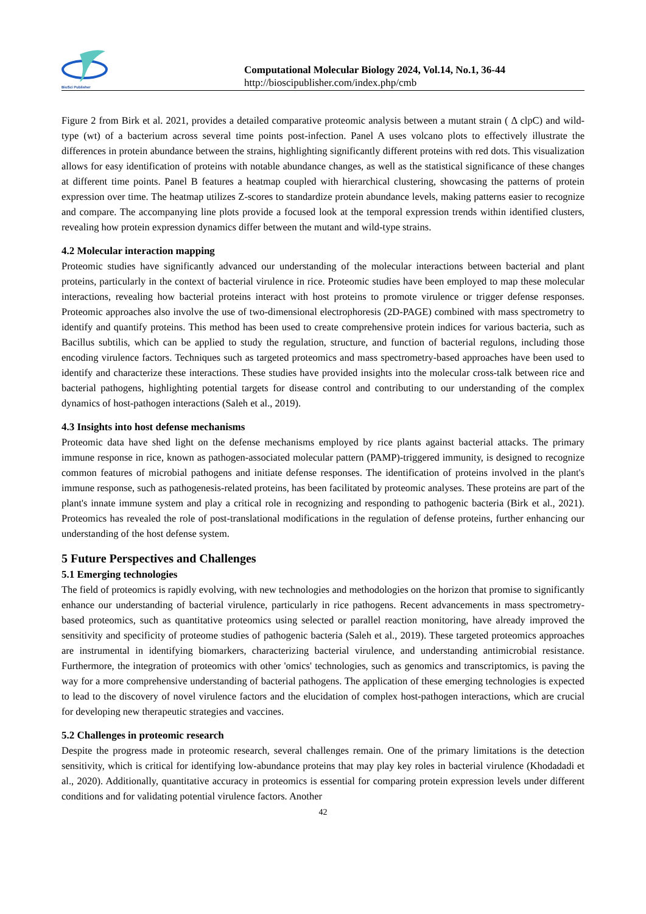BioSci Publisher
Computational Molecular Biology 2024, Vol.14, No.1, 36-44
http://bioscipublisher.com/index.php/cmb
Figure 2 from Birk et al. 2021, provides a detailed comparative proteomic analysis between a mutant strain ( Δ clpC) and wild-type (wt) of a bacterium across several time points post-infection. Panel A uses volcano plots to effectively illustrate the differences in protein abundance between the strains, highlighting significantly different proteins with red dots. This visualization allows for easy identification of proteins with notable abundance changes, as well as the statistical significance of these changes at different time points. Panel B features a heatmap coupled with hierarchical clustering, showcasing the patterns of protein expression over time. The heatmap utilizes Z-scores to standardize protein abundance levels, making patterns easier to recognize and compare. The accompanying line plots provide a focused look at the temporal expression trends within identified clusters, revealing how protein expression dynamics differ between the mutant and wild-type strains.
4.2 Molecular interaction mapping
Proteomic studies have significantly advanced our understanding of the molecular interactions between bacterial and plant proteins, particularly in the context of bacterial virulence in rice. Proteomic studies have been employed to map these molecular interactions, revealing how bacterial proteins interact with host proteins to promote virulence or trigger defense responses. Proteomic approaches also involve the use of two-dimensional electrophoresis (2D-PAGE) combined with mass spectrometry to identify and quantify proteins. This method has been used to create comprehensive protein indices for various bacteria, such as Bacillus subtilis, which can be applied to study the regulation, structure, and function of bacterial regulons, including those encoding virulence factors. Techniques such as targeted proteomics and mass spectrometry-based approaches have been used to identify and characterize these interactions. These studies have provided insights into the molecular cross-talk between rice and bacterial pathogens, highlighting potential targets for disease control and contributing to our understanding of the complex dynamics of host-pathogen interactions (Saleh et al., 2019).
4.3 Insights into host defense mechanisms
Proteomic data have shed light on the defense mechanisms employed by rice plants against bacterial attacks. The primary immune response in rice, known as pathogen-associated molecular pattern (PAMP)-triggered immunity, is designed to recognize common features of microbial pathogens and initiate defense responses. The identification of proteins involved in the plant's immune response, such as pathogenesis-related proteins, has been facilitated by proteomic analyses. These proteins are part of the plant's innate immune system and play a critical role in recognizing and responding to pathogenic bacteria (Birk et al., 2021). Proteomics has revealed the role of post-translational modifications in the regulation of defense proteins, further enhancing our understanding of the host defense system.
5 Future Perspectives and Challenges
5.1 Emerging technologies
The field of proteomics is rapidly evolving, with new technologies and methodologies on the horizon that promise to significantly enhance our understanding of bacterial virulence, particularly in rice pathogens. Recent advancements in mass spectrometry-based proteomics, such as quantitative proteomics using selected or parallel reaction monitoring, have already improved the sensitivity and specificity of proteome studies of pathogenic bacteria (Saleh et al., 2019). These targeted proteomics approaches are instrumental in identifying biomarkers, characterizing bacterial virulence, and understanding antimicrobial resistance. Furthermore, the integration of proteomics with other 'omics' technologies, such as genomics and transcriptomics, is paving the way for a more comprehensive understanding of bacterial pathogens. The application of these emerging technologies is expected to lead to the discovery of novel virulence factors and the elucidation of complex host-pathogen interactions, which are crucial for developing new therapeutic strategies and vaccines.
5.2 Challenges in proteomic research
Despite the progress made in proteomic research, several challenges remain. One of the primary limitations is the detection sensitivity, which is critical for identifying low-abundance proteins that may play key roles in bacterial virulence (Khodadadi et al., 2020). Additionally, quantitative accuracy in proteomics is essential for comparing protein expression levels under different conditions and for validating potential virulence factors. Another
42